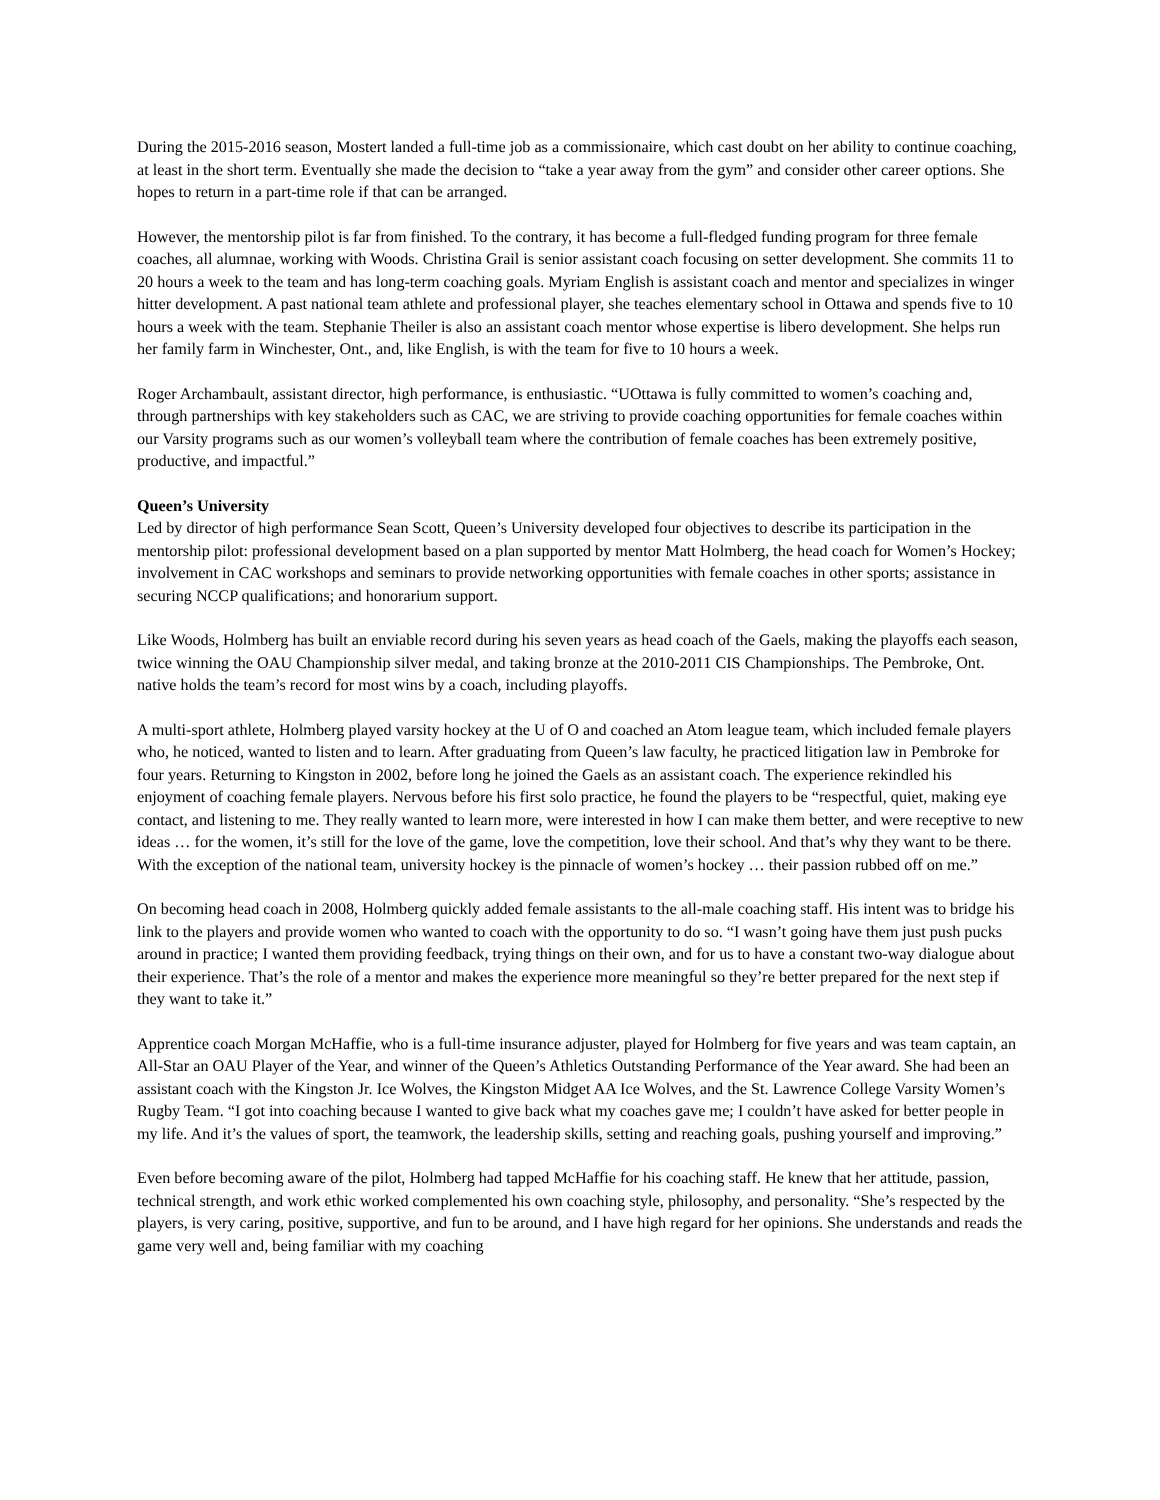During the 2015-2016 season, Mostert landed a full-time job as a commissionaire, which cast doubt on her ability to continue coaching, at least in the short term. Eventually she made the decision to “take a year away from the gym” and consider other career options. She hopes to return in a part-time role if that can be arranged.
However, the mentorship pilot is far from finished. To the contrary, it has become a full-fledged funding program for three female coaches, all alumnae, working with Woods. Christina Grail is senior assistant coach focusing on setter development. She commits 11 to 20 hours a week to the team and has long-term coaching goals. Myriam English is assistant coach and mentor and specializes in winger hitter development. A past national team athlete and professional player, she teaches elementary school in Ottawa and spends five to 10 hours a week with the team. Stephanie Theiler is also an assistant coach mentor whose expertise is libero development. She helps run her family farm in Winchester, Ont., and, like English, is with the team for five to 10 hours a week.
Roger Archambault, assistant director, high performance, is enthusiastic. “UOttawa is fully committed to women’s coaching and, through partnerships with key stakeholders such as CAC, we are striving to provide coaching opportunities for female coaches within our Varsity programs such as our women’s volleyball team where the contribution of female coaches has been extremely positive, productive, and impactful.”
Queen’s University
Led by director of high performance Sean Scott, Queen’s University developed four objectives to describe its participation in the mentorship pilot: professional development based on a plan supported by mentor Matt Holmberg, the head coach for Women’s Hockey; involvement in CAC workshops and seminars to provide networking opportunities with female coaches in other sports; assistance in securing NCCP qualifications; and honorarium support.
Like Woods, Holmberg has built an enviable record during his seven years as head coach of the Gaels, making the playoffs each season, twice winning the OAU Championship silver medal, and taking bronze at the 2010-2011 CIS Championships. The Pembroke, Ont. native holds the team’s record for most wins by a coach, including playoffs.
A multi-sport athlete, Holmberg played varsity hockey at the U of O and coached an Atom league team, which included female players who, he noticed, wanted to listen and to learn. After graduating from Queen’s law faculty, he practiced litigation law in Pembroke for four years. Returning to Kingston in 2002, before long he joined the Gaels as an assistant coach. The experience rekindled his enjoyment of coaching female players. Nervous before his first solo practice, he found the players to be “respectful, quiet, making eye contact, and listening to me. They really wanted to learn more, were interested in how I can make them better, and were receptive to new ideas … for the women, it’s still for the love of the game, love the competition, love their school. And that’s why they want to be there. With the exception of the national team, university hockey is the pinnacle of women’s hockey … their passion rubbed off on me.”
On becoming head coach in 2008, Holmberg quickly added female assistants to the all-male coaching staff. His intent was to bridge his link to the players and provide women who wanted to coach with the opportunity to do so. “I wasn’t going have them just push pucks around in practice; I wanted them providing feedback, trying things on their own, and for us to have a constant two-way dialogue about their experience. That’s the role of a mentor and makes the experience more meaningful so they’re better prepared for the next step if they want to take it.”
Apprentice coach Morgan McHaffie, who is a full-time insurance adjuster, played for Holmberg for five years and was team captain, an All-Star an OAU Player of the Year, and winner of the Queen’s Athletics Outstanding Performance of the Year award. She had been an assistant coach with the Kingston Jr. Ice Wolves, the Kingston Midget AA Ice Wolves, and the St. Lawrence College Varsity Women’s Rugby Team. “I got into coaching because I wanted to give back what my coaches gave me; I couldn’t have asked for better people in my life. And it’s the values of sport, the teamwork, the leadership skills, setting and reaching goals, pushing yourself and improving.”
Even before becoming aware of the pilot, Holmberg had tapped McHaffie for his coaching staff. He knew that her attitude, passion, technical strength, and work ethic worked complemented his own coaching style, philosophy, and personality. “She’s respected by the players, is very caring, positive, supportive, and fun to be around, and I have high regard for her opinions. She understands and reads the game very well and, being familiar with my coaching